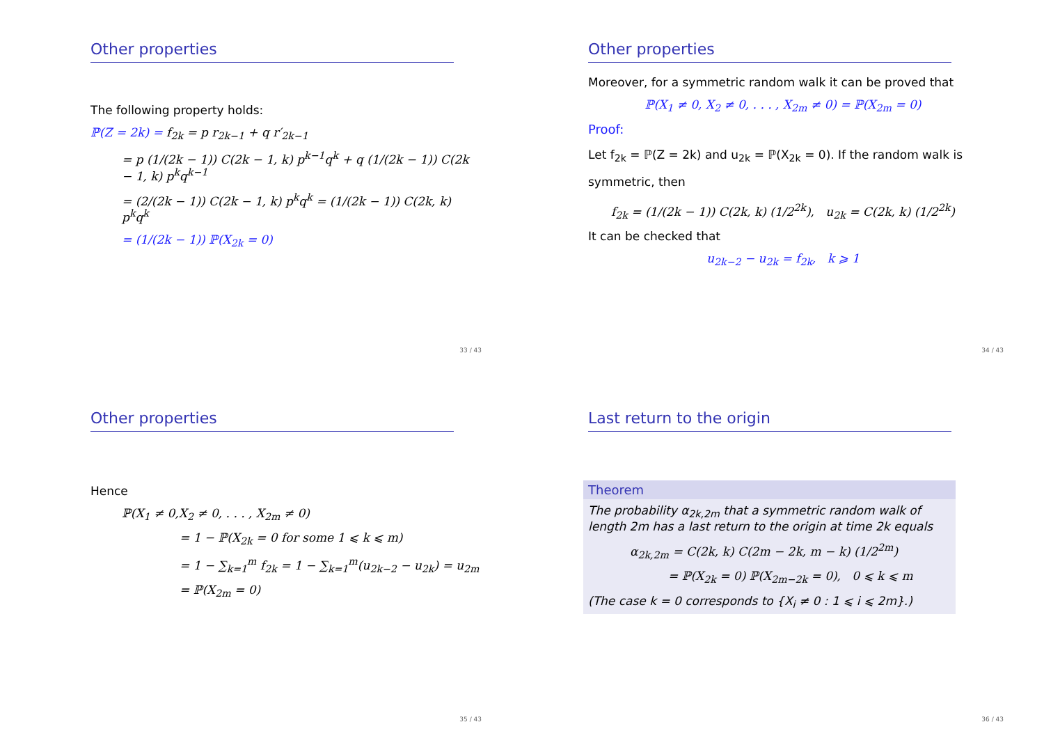Other properties
The following property holds:
ℙ(Z = 2k) = f<sub>2k</sub> = p r<sub>2k−1</sub> + q r′<sub>2k−1</sub>
= p (1/(2k − 1)) C(2k − 1, k) p<sup>k−1</sup>q<sup>k</sup> + q (1/(2k − 1)) C(2k − 1, k) p<sup>k</sup>q<sup>k−1</sup>
= (2/(2k − 1)) C(2k − 1, k) p<sup>k</sup>q<sup>k</sup> = (1/(2k − 1)) C(2k, k) p<sup>k</sup>q<sup>k</sup>
= (1/(2k − 1)) ℙ(X<sub>2k</sub> = 0)
33 / 43
Other properties
Moreover, for a symmetric random walk it can be proved that
ℙ(X<sub>1</sub> ≠ 0, X<sub>2</sub> ≠ 0, . . . , X<sub>2m</sub> ≠ 0) = ℙ(X<sub>2m</sub> = 0)
Proof:
Let f<sub>2k</sub> = ℙ(Z = 2k) and u<sub>2k</sub> = ℙ(X<sub>2k</sub> = 0). If the random walk is symmetric, then
f<sub>2k</sub> = (1/(2k − 1)) C(2k, k) (1/2<sup>2k</sup>), u<sub>2k</sub> = C(2k, k) (1/2<sup>2k</sup>)
It can be checked that
u<sub>2k−2</sub> − u<sub>2k</sub> = f<sub>2k</sub>, k ⩾ 1
34 / 43
Other properties
Hence
ℙ(X<sub>1</sub> ≠ 0,X<sub>2</sub> ≠ 0, . . . , X<sub>2m</sub> ≠ 0)
= 1 − ℙ(X<sub>2k</sub> = 0 for some 1 ⩽ k ⩽ m)
= 1 − ∑<sub>k=1</sub><sup>m</sup> f<sub>2k</sub> = 1 − ∑<sub>k=1</sub><sup>m</sup>(u<sub>2k−2</sub> − u<sub>2k</sub>) = u<sub>2m</sub>
= ℙ(X<sub>2m</sub> = 0)
35 / 43
Last return to the origin
Theorem
The probability α<sub>2k,2m</sub> that a symmetric random walk of length 2m has a last return to the origin at time 2k equals
α<sub>2k,2m</sub> = C(2k, k) C(2m − 2k, m − k) (1/2<sup>2m</sup>)
= ℙ(X<sub>2k</sub> = 0) ℙ(X<sub>2m−2k</sub> = 0), 0 ⩽ k ⩽ m
(The case k = 0 corresponds to {X<sub>i</sub> ≠ 0 : 1 ⩽ i ⩽ 2m}.)
36 / 43